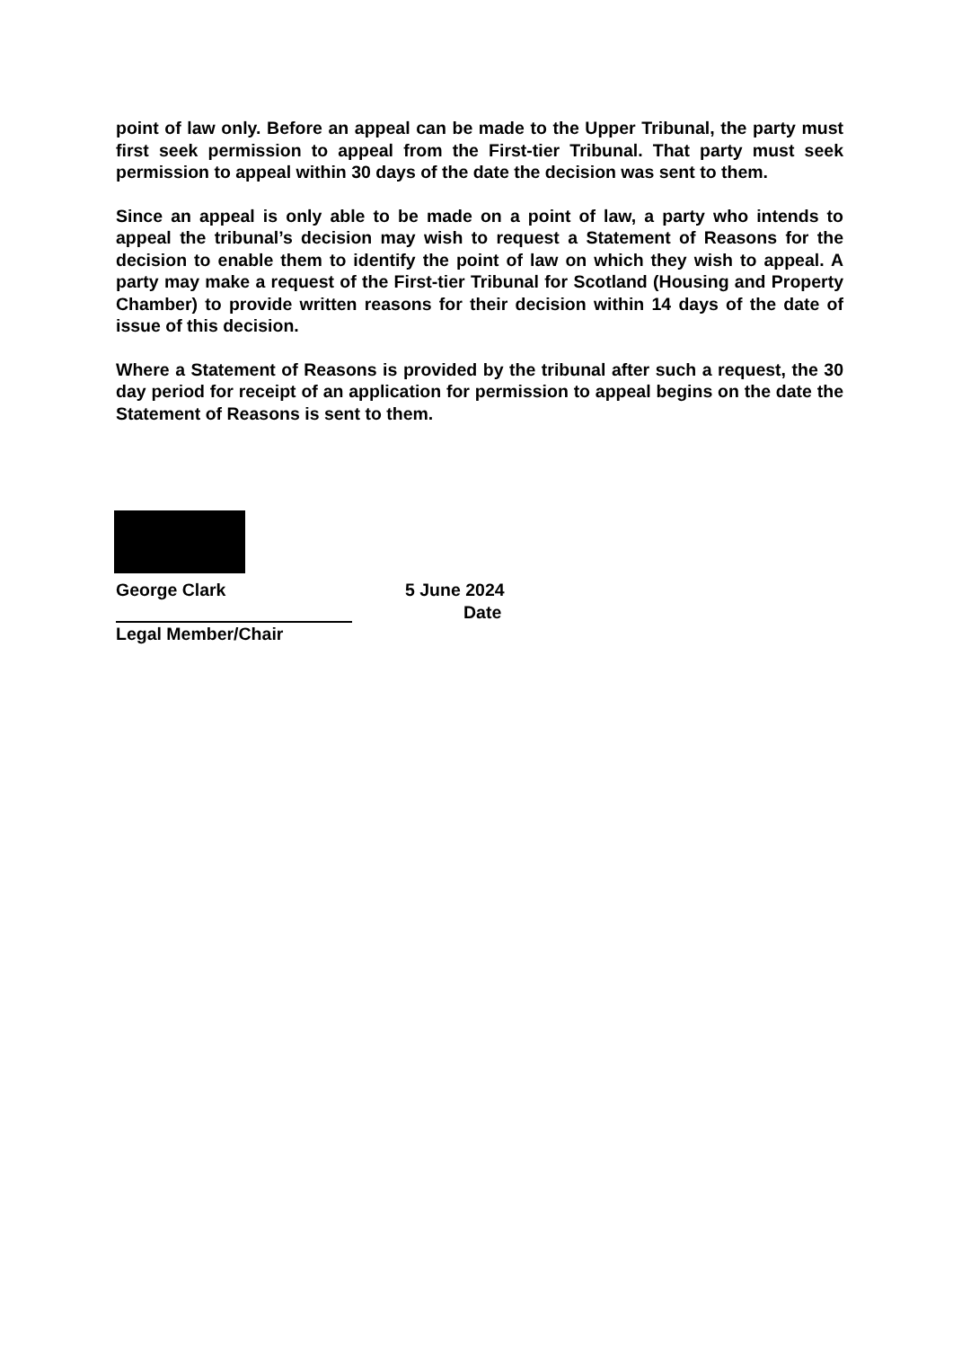point of law only. Before an appeal can be made to the Upper Tribunal, the party must first seek permission to appeal from the First-tier Tribunal. That party must seek permission to appeal within 30 days of the date the decision was sent to them.
Since an appeal is only able to be made on a point of law, a party who intends to appeal the tribunal’s decision may wish to request a Statement of Reasons for the decision to enable them to identify the point of law on which they wish to appeal. A party may make a request of the First-tier Tribunal for Scotland (Housing and Property Chamber) to provide written reasons for their decision within 14 days of the date of issue of this decision.
Where a Statement of Reasons is provided by the tribunal after such a request, the 30 day period for receipt of an application for permission to appeal begins on the date the Statement of Reasons is sent to them.
George Clark
Legal Member/Chair
5 June 2024
Date